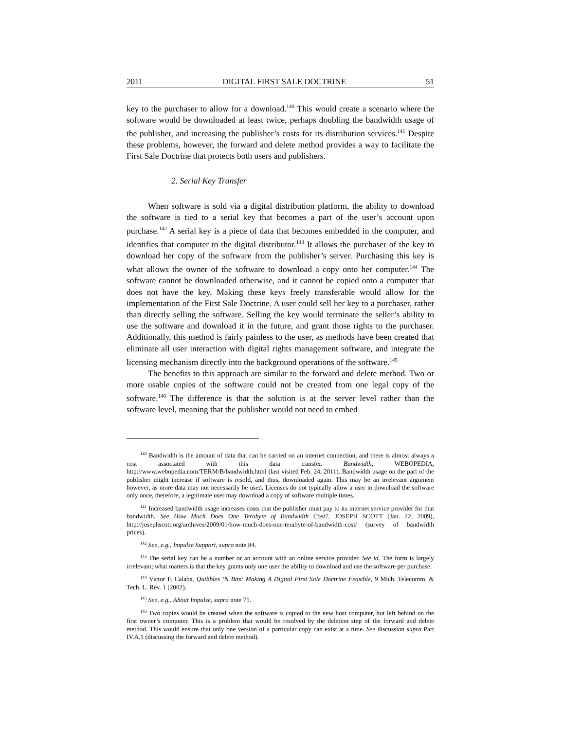2011 DIGITAL FIRST SALE DOCTRINE 51
key to the purchaser to allow for a download.<sup>140</sup> This would create a scenario where the software would be downloaded at least twice, perhaps doubling the bandwidth usage of the publisher, and increasing the publisher’s costs for its distribution services.<sup>141</sup> Despite these problems, however, the forward and delete method provides a way to facilitate the First Sale Doctrine that protects both users and publishers.
2. Serial Key Transfer
When software is sold via a digital distribution platform, the ability to download the software is tied to a serial key that becomes a part of the user’s account upon purchase.<sup>142</sup> A serial key is a piece of data that becomes embedded in the computer, and identifies that computer to the digital distributor.<sup>143</sup> It allows the purchaser of the key to download her copy of the software from the publisher’s server. Purchasing this key is what allows the owner of the software to download a copy onto her computer.<sup>144</sup> The software cannot be downloaded otherwise, and it cannot be copied onto a computer that does not have the key. Making these keys freely transferable would allow for the implementation of the First Sale Doctrine. A user could sell her key to a purchaser, rather than directly selling the software. Selling the key would terminate the seller’s ability to use the software and download it in the future, and grant those rights to the purchaser. Additionally, this method is fairly painless to the user, as methods have been created that eliminate all user interaction with digital rights management software, and integrate the licensing mechanism directly into the background operations of the software.<sup>145</sup>
The benefits to this approach are similar to the forward and delete method. Two or more usable copies of the software could not be created from one legal copy of the software.<sup>146</sup> The difference is that the solution is at the server level rather than the software level, meaning that the publisher would not need to embed
<sup>140</sup> Bandwidth is the amount of data that can be carried on an internet connection, and there is almost always a cost associated with this data transfer. Bandwidth, WEBOPEDIA, http://www.webopedia.com/TERM/B/bandwidth.html (last visited Feb. 24, 2011). Bandwidth usage on the part of the publisher might increase if software is resold, and thus, downloaded again. This may be an irrelevant argument however, as more data may not necessarily be used. Licenses do not typically allow a user to download the software only once, therefore, a legitimate user may download a copy of software multiple times.
<sup>141</sup> Increased bandwidth usage increases costs that the publisher must pay to its internet service provider for that bandwidth. See How Much Does One Terabyte of Bandwidth Cost?, JOSEPH SCOTT (Jan. 22, 2009), http://josephscott.org/archives/2009/01/how-much-does-one-terabyte-of-bandwidth-cost/ (survey of bandwidth prices).
<sup>142</sup> See, e.g., Impulse Support, supra note 84.
<sup>143</sup> The serial key can be a number or an account with an online service provider. See id. The form is largely irrelevant; what matters is that the key grants only one user the ability to download and use the software per purchase.
<sup>144</sup> Victor F. Calaba, Quibbles ‘N Bits: Making A Digital First Sale Doctrine Feasible, 9 Mich. Telecomm. & Tech. L. Rev. 1 (2002).
<sup>145</sup> See, e.g., About Impulse, supra note 71.
<sup>146</sup> Two copies would be created when the software is copied to the new host computer, but left behind on the first owner’s computer. This is a problem that would be resolved by the deletion step of the forward and delete method. This would ensure that only one version of a particular copy can exist at a time. See discussion supra Part IV.A.1 (discussing the forward and delete method).